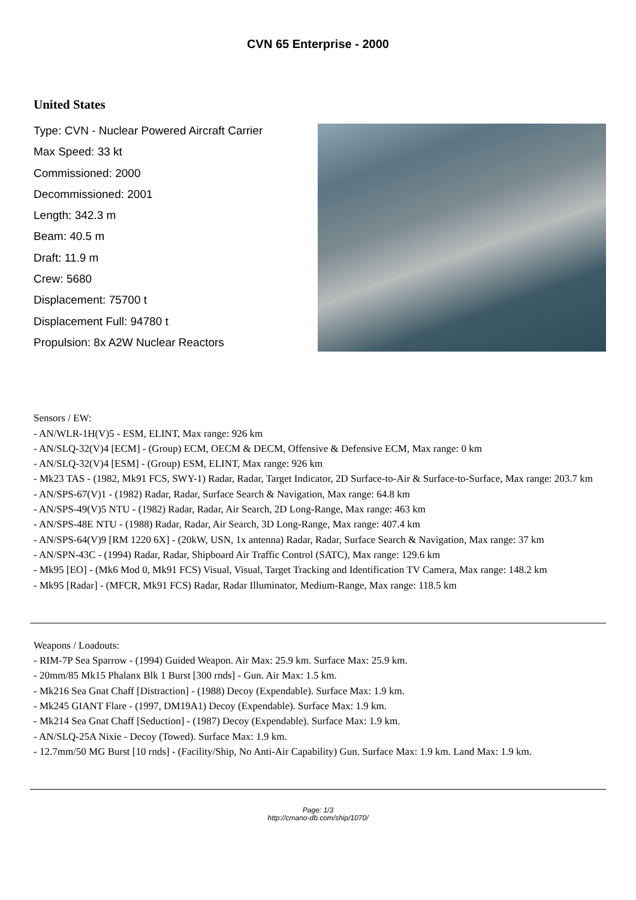CVN 65 Enterprise - 2000
United States
Type: CVN - Nuclear Powered Aircraft Carrier
Max Speed: 33 kt
Commissioned: 2000
Decommissioned: 2001
Length: 342.3 m
Beam: 40.5 m
Draft: 11.9 m
Crew: 5680
Displacement: 75700 t
Displacement Full: 94780 t
Propulsion: 8x A2W Nuclear Reactors
Sensors / EW:
- AN/WLR-1H(V)5 - ESM, ELINT, Max range: 926 km
- AN/SLQ-32(V)4 [ECM] - (Group) ECM, OECM & DECM, Offensive & Defensive ECM, Max range: 0 km
- AN/SLQ-32(V)4 [ESM] - (Group) ESM, ELINT, Max range: 926 km
- Mk23 TAS - (1982, Mk91 FCS, SWY-1) Radar, Radar, Target Indicator, 2D Surface-to-Air & Surface-to-Surface, Max range: 203.7 km
- AN/SPS-67(V)1 - (1982) Radar, Radar, Surface Search & Navigation, Max range: 64.8 km
- AN/SPS-49(V)5 NTU - (1982) Radar, Radar, Air Search, 2D Long-Range, Max range: 463 km
- AN/SPS-48E NTU - (1988) Radar, Radar, Air Search, 3D Long-Range, Max range: 407.4 km
- AN/SPS-64(V)9 [RM 1220 6X] - (20kW, USN, 1x antenna) Radar, Radar, Surface Search & Navigation, Max range: 37 km
- AN/SPN-43C - (1994) Radar, Radar, Shipboard Air Traffic Control (SATC), Max range: 129.6 km
- Mk95 [EO] - (Mk6 Mod 0, Mk91 FCS) Visual, Visual, Target Tracking and Identification TV Camera, Max range: 148.2 km
- Mk95 [Radar] - (MFCR, Mk91 FCS) Radar, Radar Illuminator, Medium-Range, Max range: 118.5 km
Weapons / Loadouts:
- RIM-7P Sea Sparrow - (1994) Guided Weapon. Air Max: 25.9 km. Surface Max: 25.9 km.
- 20mm/85 Mk15 Phalanx Blk 1 Burst [300 rnds] - Gun. Air Max: 1.5 km.
- Mk216 Sea Gnat Chaff [Distraction] - (1988) Decoy (Expendable). Surface Max: 1.9 km.
- Mk245 GIANT Flare - (1997, DM19A1) Decoy (Expendable). Surface Max: 1.9 km.
- Mk214 Sea Gnat Chaff [Seduction] - (1987) Decoy (Expendable). Surface Max: 1.9 km.
- AN/SLQ-25A Nixie - Decoy (Towed). Surface Max: 1.9 km.
- 12.7mm/50 MG Burst [10 rnds] - (Facility/Ship, No Anti-Air Capability) Gun. Surface Max: 1.9 km. Land Max: 1.9 km.
Page: 1/3
http://cmano-db.com/ship/1070/